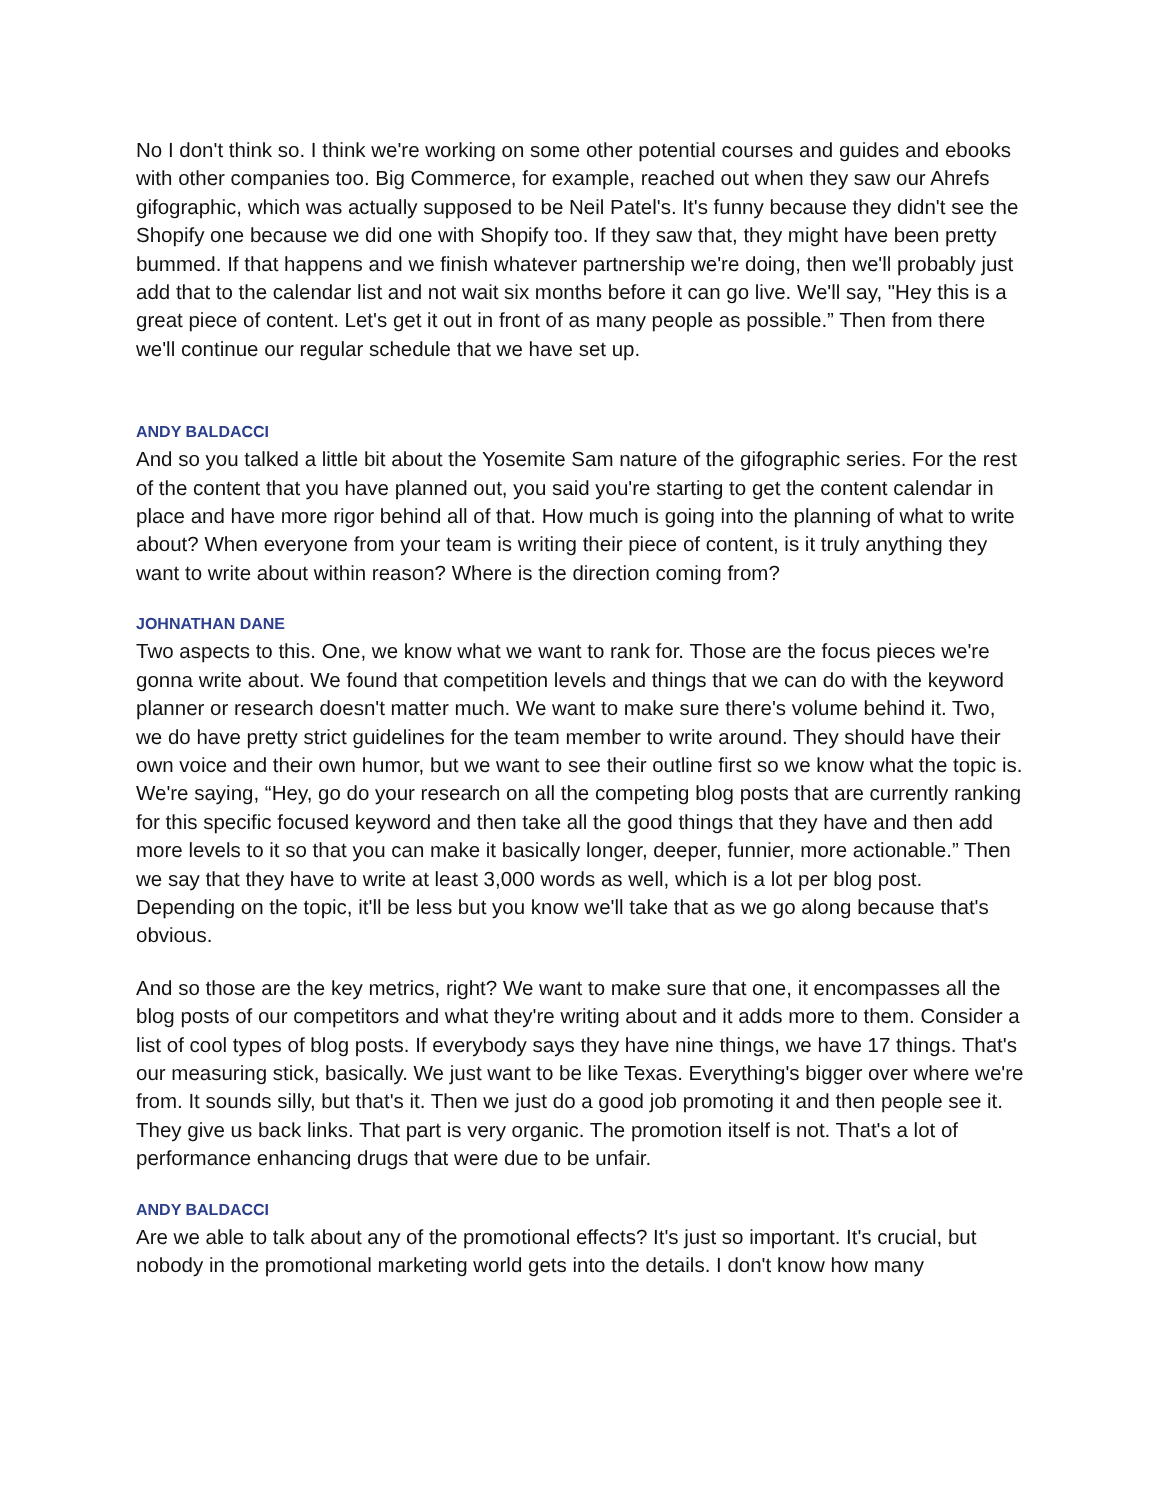No I don't think so. I think we're working on some other potential courses and guides and ebooks with other companies too. Big Commerce, for example, reached out when they saw our Ahrefs gifographic, which was actually supposed to be Neil Patel's. It's funny because they didn't see the Shopify one because we did one with Shopify too. If they saw that, they might have been pretty bummed. If that happens and we finish whatever partnership we're doing, then we'll probably just add that to the calendar list and not wait six months before it can go live. We'll say, "Hey this is a great piece of content. Let's get it out in front of as many people as possible.” Then from there we'll continue our regular schedule that we have set up.
ANDY BALDACCI
And so you talked a little bit about the Yosemite Sam nature of the gifographic series. For the rest of the content that you have planned out, you said you're starting to get the content calendar in place and have more rigor behind all of that. How much is going into the planning of what to write about? When everyone from your team is writing their piece of content, is it truly anything they want to write about within reason? Where is the direction coming from?
JOHNATHAN DANE
Two aspects to this. One, we know what we want to rank for. Those are the focus pieces we're gonna write about. We found that competition levels and things that we can do with the keyword planner or research doesn't matter much. We want to make sure there's volume behind it. Two, we do have pretty strict guidelines for the team member to write around. They should have their own voice and their own humor, but we want to see their outline first so we know what the topic is. We're saying, “Hey, go do your research on all the competing blog posts that are currently ranking for this specific focused keyword and then take all the good things that they have and then add more levels to it so that you can make it basically longer, deeper, funnier, more actionable.” Then we say that they have to write at least 3,000 words as well, which is a lot per blog post. Depending on the topic, it'll be less but you know we'll take that as we go along because that's obvious.
And so those are the key metrics, right? We want to make sure that one, it encompasses all the blog posts of our competitors and what they're writing about and it adds more to them. Consider a list of cool types of blog posts. If everybody says they have nine things, we have 17 things. That's our measuring stick, basically. We just want to be like Texas. Everything's bigger over where we're from. It sounds silly, but that's it. Then we just do a good job promoting it and then people see it. They give us back links. That part is very organic. The promotion itself is not. That's a lot of performance enhancing drugs that were due to be unfair.
ANDY BALDACCI
Are we able to talk about any of the promotional effects? It's just so important. It's crucial, but nobody in the promotional marketing world gets into the details. I don't know how many